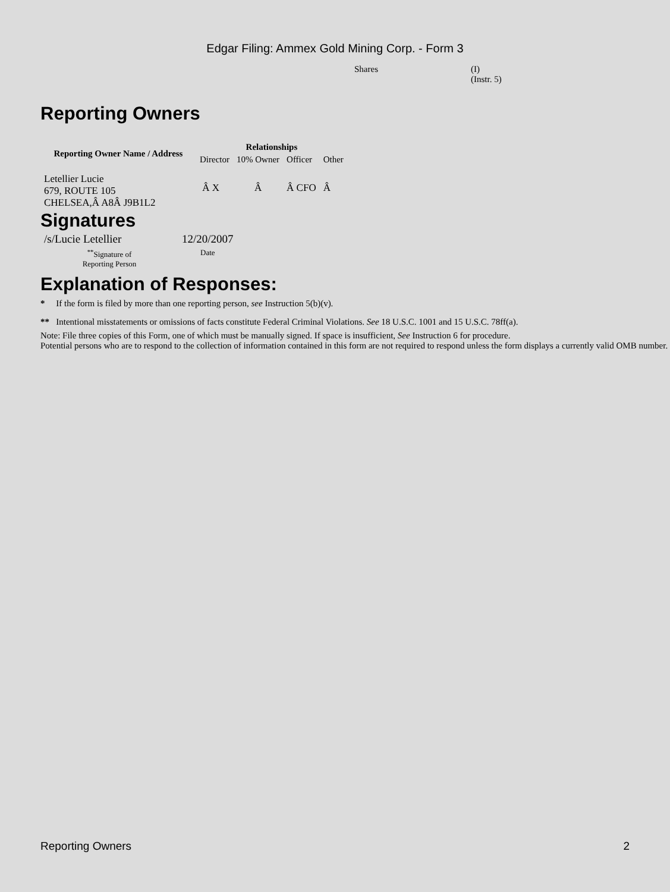Edgar Filing: Ammex Gold Mining Corp. - Form 3
Shares (I)
(Instr. 5)
Reporting Owners
| Reporting Owner Name / Address | Relationships | | | |
| --- | --- | --- | --- | --- |
| | Director | 10% Owner | Officer | Other |
| Letellier Lucie 679, ROUTE 105 CHELSEA,Â A8Â J9B1L2 | Â X | Â | Â CFO | Â |
Signatures
| /s/Lucie Letellier | 12/20/2007 |
| <sup>**</sup> Signature of Reporting Person | Date |
Explanation of Responses:
* If the form is filed by more than one reporting person, see Instruction 5(b)(v).
** Intentional misstatements or omissions of facts constitute Federal Criminal Violations. See 18 U.S.C. 1001 and 15 U.S.C. 78ff(a).
Note: File three copies of this Form, one of which must be manually signed. If space is insufficient, See Instruction 6 for procedure.
Potential persons who are to respond to the collection of information contained in this form are not required to respond unless the form displays a currently valid OMB number.
Reporting Owners 2